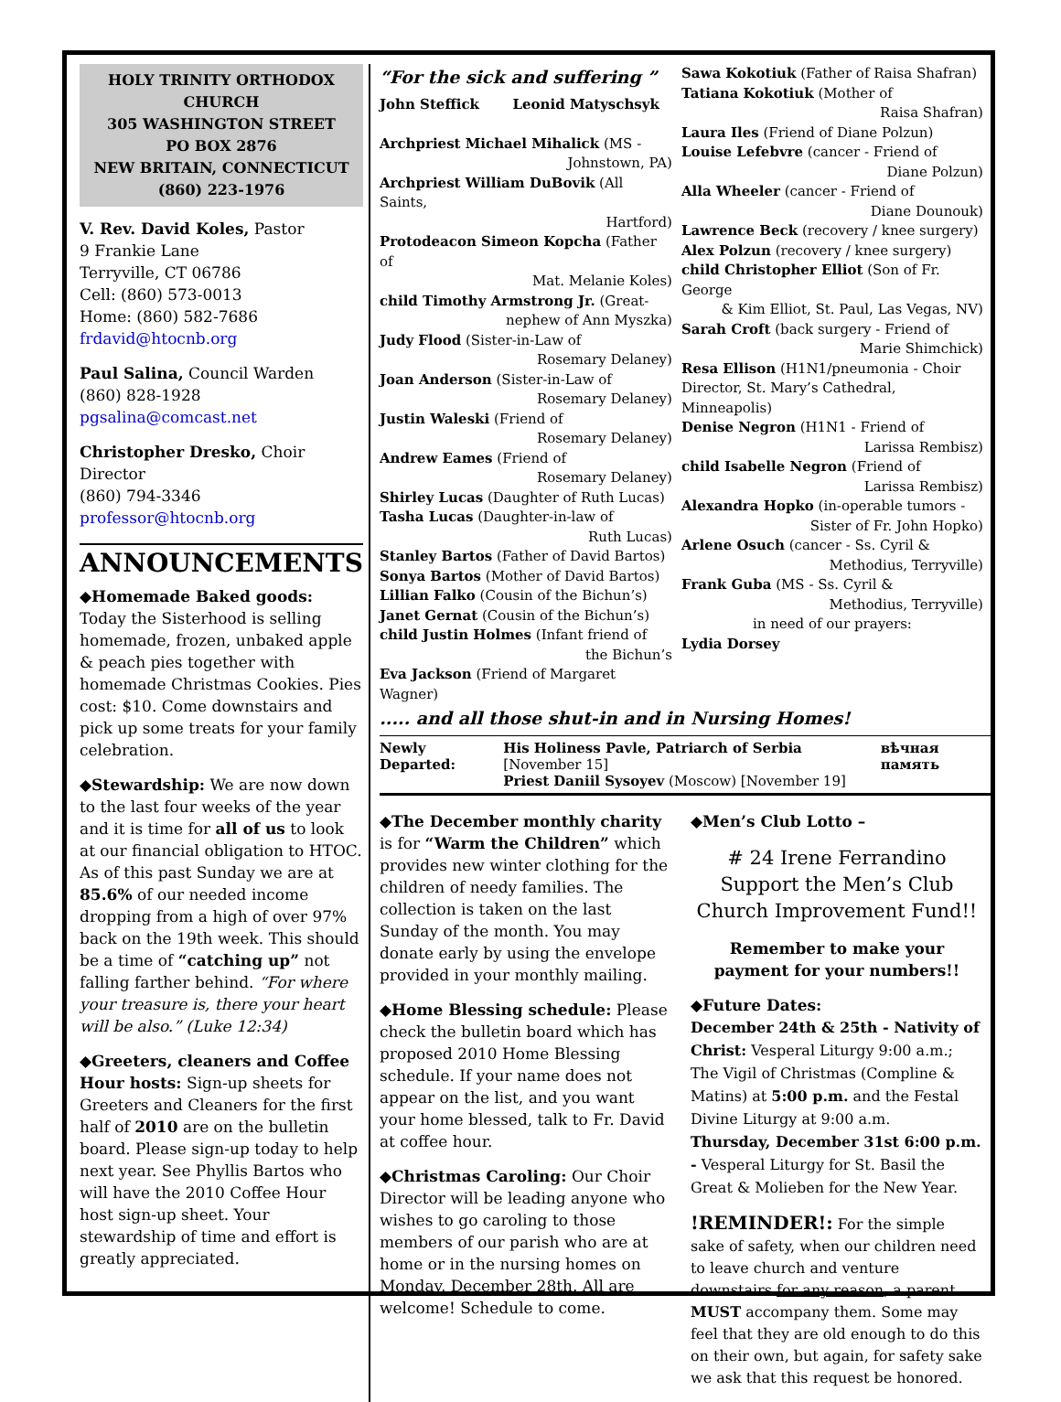HOLY TRINITY ORTHODOX CHURCH
305 WASHINGTON STREET
PO BOX 2876
NEW BRITAIN, CONNECTICUT
(860) 223-1976
V. Rev. David Koles, Pastor
9 Frankie Lane
Terryville, CT 06786
Cell: (860) 573-0013
Home: (860) 582-7686
frdavid@htocnb.org
Paul Salina, Council Warden
(860) 828-1928
pgsalina@comcast.net
Christopher Dresko, Choir Director
(860) 794-3346
professor@htocnb.org
ANNOUNCEMENTS
◆Homemade Baked goods: Today the Sisterhood is selling homemade, frozen, unbaked apple & peach pies together with homemade Christmas Cookies. Pies cost: $10. Come downstairs and pick up some treats for your family celebration.
◆Stewardship: We are now down to the last four weeks of the year and it is time for all of us to look at our financial obligation to HTOC. As of this past Sunday we are at 85.6% of our needed income dropping from a high of over 97% back on the 19th week. This should be a time of “catching up” not falling farther behind. “For where your treasure is, there your heart will be also.” (Luke 12:34)
◆Greeters, cleaners and Coffee Hour hosts: Sign-up sheets for Greeters and Cleaners for the first half of 2010 are on the bulletin board. Please sign-up today to help next year. See Phyllis Bartos who will have the 2010 Coffee Hour host sign-up sheet. Your stewardship of time and effort is greatly appreciated.
“For the sick and suffering ”
John Steffick Leonid Matyschsyk
Archpriest Michael Mihalick (MS -
Johnstown, PA)
Archpriest William DuBovik (All Saints,
Hartford)
Protodeacon Simeon Kopcha (Father of
Mat. Melanie Koles)
child Timothy Armstrong Jr. (Great-
nephew of Ann Myszka)
Judy Flood (Sister-in-Law of
Rosemary Delaney)
Joan Anderson (Sister-in-Law of
Rosemary Delaney)
Justin Waleski (Friend of
Rosemary Delaney)
Andrew Eames (Friend of
Rosemary Delaney)
Shirley Lucas (Daughter of Ruth Lucas)
Tasha Lucas (Daughter-in-law of
Ruth Lucas)
Stanley Bartos (Father of David Bartos)
Sonya Bartos (Mother of David Bartos)
Lillian Falko (Cousin of the Bichun’s)
Janet Gernat (Cousin of the Bichun’s)
child Justin Holmes (Infant friend of
the Bichun’s
Eva Jackson (Friend of Margaret Wagner)
Sawa Kokotiuk (Father of Raisa Shafran)
Tatiana Kokotiuk (Mother of
Raisa Shafran)
Laura Iles (Friend of Diane Polzun)
Louise Lefebvre (cancer - Friend of
Diane Polzun)
Alla Wheeler (cancer - Friend of
Diane Dounouk)
Lawrence Beck (recovery / knee surgery)
Alex Polzun (recovery / knee surgery)
child Christopher Elliot (Son of Fr. George
& Kim Elliot, St. Paul, Las Vegas, NV)
Sarah Croft (back surgery - Friend of
Marie Shimchick)
Resa Ellison (H1N1/pneumonia - Choir Director, St. Mary’s Cathedral, Minneapolis)
Denise Negron (H1N1 - Friend of
Larissa Rembisz)
child Isabelle Negron (Friend of
Larissa Rembisz)
Alexandra Hopko (in-operable tumors -
Sister of Fr. John Hopko)
Arlene Osuch (cancer - Ss. Cyril &
Methodius, Terryville)
Frank Guba (MS - Ss. Cyril &
Methodius, Terryville)
in need of our prayers:
Lydia Dorsey
..... and all those shut-in and in Nursing Homes!
Newly Departed: His Holiness Pavle, Patriarch of Serbia [November 15]
Priest Daniil Sysoyev (Moscow) [November 19]
вѣчная память
◆The December monthly charity is for “Warm the Children” which provides new winter clothing for the children of needy families. The collection is taken on the last Sunday of the month. You may donate early by using the envelope provided in your monthly mailing.
◆Home Blessing schedule: Please check the bulletin board which has proposed 2010 Home Blessing schedule. If your name does not appear on the list, and you want your home blessed, talk to Fr. David at coffee hour.
◆Christmas Caroling: Our Choir Director will be leading anyone who wishes to go caroling to those members of our parish who are at home or in the nursing homes on Monday, December 28th. All are welcome! Schedule to come.
◆Men’s Club Lotto –
# 24 Irene Ferrandino
Support the Men’s Club Church Improvement Fund!!
Remember to make your payment for your numbers!!
◆Future Dates:
December 24th & 25th - Nativity of Christ: Vesperal Liturgy 9:00 a.m.; The Vigil of Christmas (Compline & Matins) at 5:00 p.m. and the Festal Divine Liturgy at 9:00 a.m.
Thursday, December 31st 6:00 p.m. - Vesperal Liturgy for St. Basil the Great & Molieben for the New Year.
!REMINDER!: For the simple sake of safety, when our children need to leave church and venture downstairs for any reason, a parent MUST accompany them. Some may feel that they are old enough to do this on their own, but again, for safety sake we ask that this request be honored.